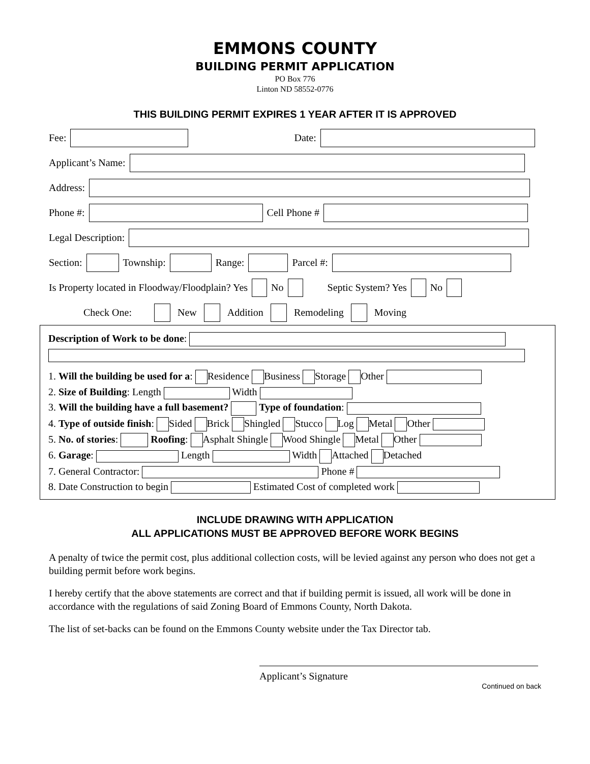EMMONS COUNTY
BUILDING PERMIT APPLICATION
PO Box 776
Linton ND 58552-0776
THIS BUILDING PERMIT EXPIRES 1 YEAR AFTER IT IS APPROVED
Fee: Date:
Applicant’s Name:
Address:
Phone #: Cell Phone #
Legal Description:
Section: Township: Range: Parcel #:
Is Property located in Floodway/Floodplain? Yes No Septic System? Yes No
Check One: New Addition Remodeling Moving
Description of Work to be done:
1. Will the building be used for a: Residence Business Storage Other
2. Size of Building: Length Width
3. Will the building have a full basement? Type of foundation:
4. Type of outside finish: Sided Brick Shingled Stucco Log Metal Other
5. No. of stories: Roofing: Asphalt Shingle Wood Shingle Metal Other
6. Garage: Length Width Attached Detached
7. General Contractor: Phone #
8. Date Construction to begin Estimated Cost of completed work
INCLUDE DRAWING WITH APPLICATION
ALL APPLICATIONS MUST BE APPROVED BEFORE WORK BEGINS
A penalty of twice the permit cost, plus additional collection costs, will be levied against any person who does not get a building permit before work begins.
I hereby certify that the above statements are correct and that if building permit is issued, all work will be done in accordance with the regulations of said Zoning Board of Emmons County, North Dakota.
The list of set-backs can be found on the Emmons County website under the Tax Director tab.
Applicant’s Signature
Continued on back